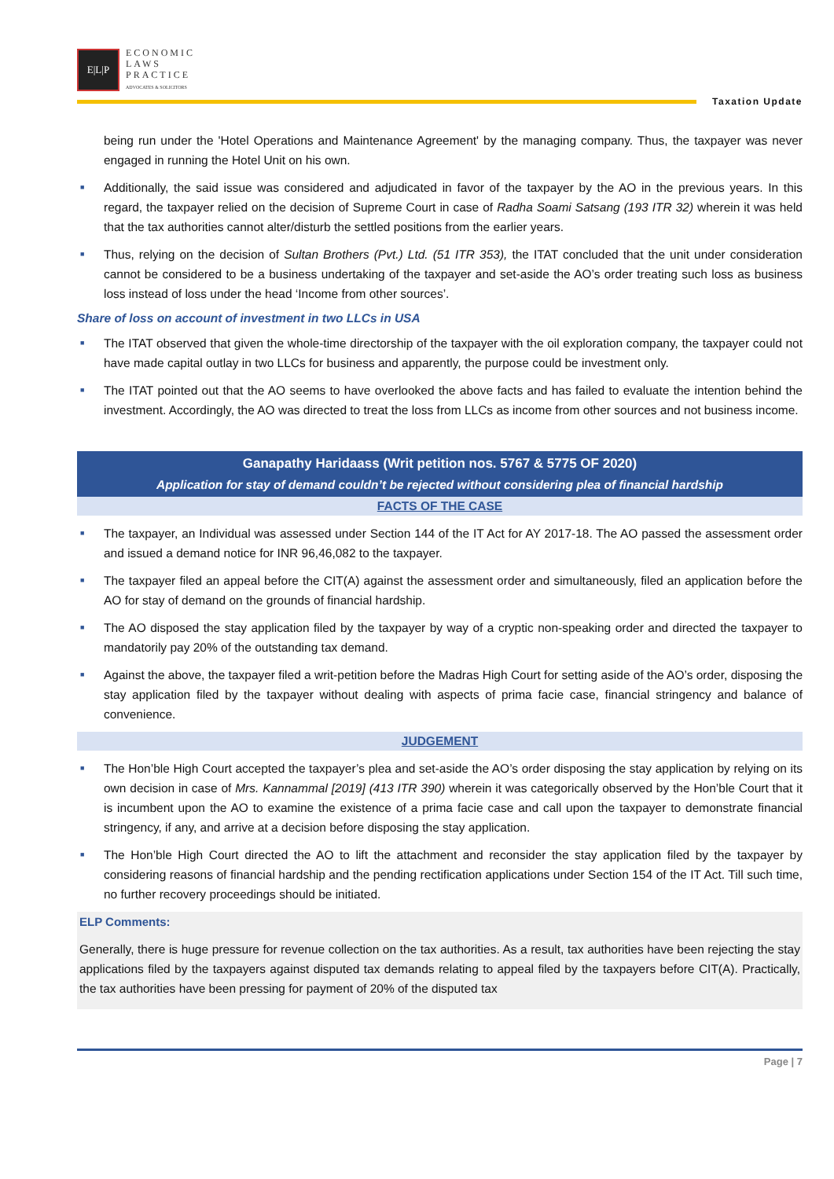E|L|P
ECONOMIC
LAWS
PRACTICE
ADVOCATES & SOLICITORS
Taxation Update
being run under the 'Hotel Operations and Maintenance Agreement' by the managing company. Thus, the taxpayer was never engaged in running the Hotel Unit on his own.
■ Additionally, the said issue was considered and adjudicated in favor of the taxpayer by the AO in the previous years. In this regard, the taxpayer relied on the decision of Supreme Court in case of Radha Soami Satsang (193 ITR 32) wherein it was held that the tax authorities cannot alter/disturb the settled positions from the earlier years.
■ Thus, relying on the decision of Sultan Brothers (Pvt.) Ltd. (51 ITR 353), the ITAT concluded that the unit under consideration cannot be considered to be a business undertaking of the taxpayer and set-aside the AO’s order treating such loss as business loss instead of loss under the head ‘Income from other sources’.
Share of loss on account of investment in two LLCs in USA
■ The ITAT observed that given the whole-time directorship of the taxpayer with the oil exploration company, the taxpayer could not have made capital outlay in two LLCs for business and apparently, the purpose could be investment only.
■ The ITAT pointed out that the AO seems to have overlooked the above facts and has failed to evaluate the intention behind the investment. Accordingly, the AO was directed to treat the loss from LLCs as income from other sources and not business income.
Ganapathy Haridaass (Writ petition nos. 5767 & 5775 OF 2020)
Application for stay of demand couldn’t be rejected without considering plea of financial hardship
FACTS OF THE CASE
■ The taxpayer, an Individual was assessed under Section 144 of the IT Act for AY 2017-18. The AO passed the assessment order and issued a demand notice for INR 96,46,082 to the taxpayer.
■ The taxpayer filed an appeal before the CIT(A) against the assessment order and simultaneously, filed an application before the AO for stay of demand on the grounds of financial hardship.
■ The AO disposed the stay application filed by the taxpayer by way of a cryptic non-speaking order and directed the taxpayer to mandatorily pay 20% of the outstanding tax demand.
■ Against the above, the taxpayer filed a writ-petition before the Madras High Court for setting aside of the AO’s order, disposing the stay application filed by the taxpayer without dealing with aspects of prima facie case, financial stringency and balance of convenience.
JUDGEMENT
■ The Hon’ble High Court accepted the taxpayer’s plea and set-aside the AO’s order disposing the stay application by relying on its own decision in case of Mrs. Kannammal [2019] (413 ITR 390) wherein it was categorically observed by the Hon’ble Court that it is incumbent upon the AO to examine the existence of a prima facie case and call upon the taxpayer to demonstrate financial stringency, if any, and arrive at a decision before disposing the stay application.
■ The Hon’ble High Court directed the AO to lift the attachment and reconsider the stay application filed by the taxpayer by considering reasons of financial hardship and the pending rectification applications under Section 154 of the IT Act. Till such time, no further recovery proceedings should be initiated.
ELP Comments:
Generally, there is huge pressure for revenue collection on the tax authorities. As a result, tax authorities have been rejecting the stay applications filed by the taxpayers against disputed tax demands relating to appeal filed by the taxpayers before CIT(A). Practically, the tax authorities have been pressing for payment of 20% of the disputed tax
Page | 7